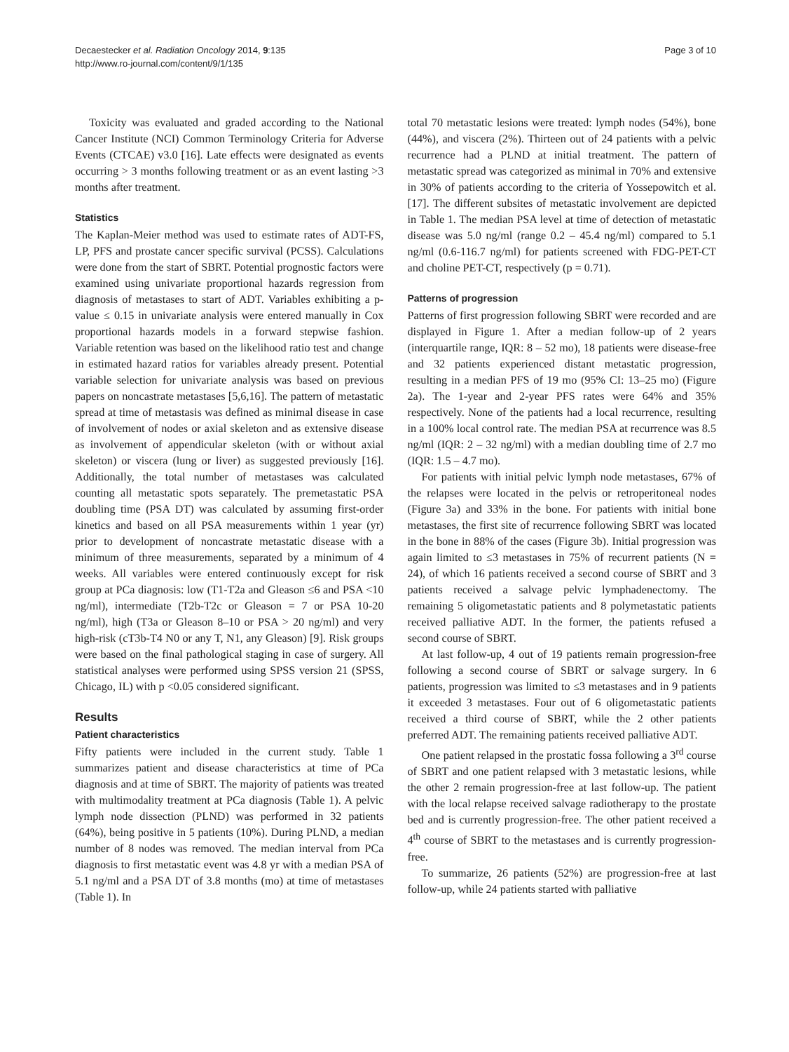Decaestecker et al. Radiation Oncology 2014, 9:135
http://www.ro-journal.com/content/9/1/135
Page 3 of 10
Toxicity was evaluated and graded according to the National Cancer Institute (NCI) Common Terminology Criteria for Adverse Events (CTCAE) v3.0 [16]. Late effects were designated as events occurring > 3 months following treatment or as an event lasting >3 months after treatment.
Statistics
The Kaplan-Meier method was used to estimate rates of ADT-FS, LP, PFS and prostate cancer specific survival (PCSS). Calculations were done from the start of SBRT. Potential prognostic factors were examined using univariate proportional hazards regression from diagnosis of metastases to start of ADT. Variables exhibiting a p-value ≤ 0.15 in univariate analysis were entered manually in Cox proportional hazards models in a forward stepwise fashion. Variable retention was based on the likelihood ratio test and change in estimated hazard ratios for variables already present. Potential variable selection for univariate analysis was based on previous papers on noncastrate metastases [5,6,16]. The pattern of metastatic spread at time of metastasis was defined as minimal disease in case of involvement of nodes or axial skeleton and as extensive disease as involvement of appendicular skeleton (with or without axial skeleton) or viscera (lung or liver) as suggested previously [16]. Additionally, the total number of metastases was calculated counting all metastatic spots separately. The premetastatic PSA doubling time (PSA DT) was calculated by assuming first-order kinetics and based on all PSA measurements within 1 year (yr) prior to development of noncastrate metastatic disease with a minimum of three measurements, separated by a minimum of 4 weeks. All variables were entered continuously except for risk group at PCa diagnosis: low (T1-T2a and Gleason ≤6 and PSA <10 ng/ml), intermediate (T2b-T2c or Gleason = 7 or PSA 10-20 ng/ml), high (T3a or Gleason 8–10 or PSA > 20 ng/ml) and very high-risk (cT3b-T4 N0 or any T, N1, any Gleason) [9]. Risk groups were based on the final pathological staging in case of surgery. All statistical analyses were performed using SPSS version 21 (SPSS, Chicago, IL) with p <0.05 considered significant.
Results
Patient characteristics
Fifty patients were included in the current study. Table 1 summarizes patient and disease characteristics at time of PCa diagnosis and at time of SBRT. The majority of patients was treated with multimodality treatment at PCa diagnosis (Table 1). A pelvic lymph node dissection (PLND) was performed in 32 patients (64%), being positive in 5 patients (10%). During PLND, a median number of 8 nodes was removed. The median interval from PCa diagnosis to first metastatic event was 4.8 yr with a median PSA of 5.1 ng/ml and a PSA DT of 3.8 months (mo) at time of metastases (Table 1). In
total 70 metastatic lesions were treated: lymph nodes (54%), bone (44%), and viscera (2%). Thirteen out of 24 patients with a pelvic recurrence had a PLND at initial treatment. The pattern of metastatic spread was categorized as minimal in 70% and extensive in 30% of patients according to the criteria of Yossepowitch et al. [17]. The different subsites of metastatic involvement are depicted in Table 1. The median PSA level at time of detection of metastatic disease was 5.0 ng/ml (range 0.2 – 45.4 ng/ml) compared to 5.1 ng/ml (0.6-116.7 ng/ml) for patients screened with FDG-PET-CT and choline PET-CT, respectively (p = 0.71).
Patterns of progression
Patterns of first progression following SBRT were recorded and are displayed in Figure 1. After a median follow-up of 2 years (interquartile range, IQR: 8 – 52 mo), 18 patients were disease-free and 32 patients experienced distant metastatic progression, resulting in a median PFS of 19 mo (95% CI: 13–25 mo) (Figure 2a). The 1-year and 2-year PFS rates were 64% and 35% respectively. None of the patients had a local recurrence, resulting in a 100% local control rate. The median PSA at recurrence was 8.5 ng/ml (IQR: 2 – 32 ng/ml) with a median doubling time of 2.7 mo (IQR: 1.5 – 4.7 mo).
For patients with initial pelvic lymph node metastases, 67% of the relapses were located in the pelvis or retroperitoneal nodes (Figure 3a) and 33% in the bone. For patients with initial bone metastases, the first site of recurrence following SBRT was located in the bone in 88% of the cases (Figure 3b). Initial progression was again limited to ≤3 metastases in 75% of recurrent patients (N = 24), of which 16 patients received a second course of SBRT and 3 patients received a salvage pelvic lymphadenectomy. The remaining 5 oligometastatic patients and 8 polymetastatic patients received palliative ADT. In the former, the patients refused a second course of SBRT.
At last follow-up, 4 out of 19 patients remain progression-free following a second course of SBRT or salvage surgery. In 6 patients, progression was limited to ≤3 metastases and in 9 patients it exceeded 3 metastases. Four out of 6 oligometastatic patients received a third course of SBRT, while the 2 other patients preferred ADT. The remaining patients received palliative ADT.
One patient relapsed in the prostatic fossa following a 3<sup>rd</sup> course of SBRT and one patient relapsed with 3 metastatic lesions, while the other 2 remain progression-free at last follow-up. The patient with the local relapse received salvage radiotherapy to the prostate bed and is currently progression-free. The other patient received a 4<sup>th</sup> course of SBRT to the metastases and is currently progression-free.
To summarize, 26 patients (52%) are progression-free at last follow-up, while 24 patients started with palliative